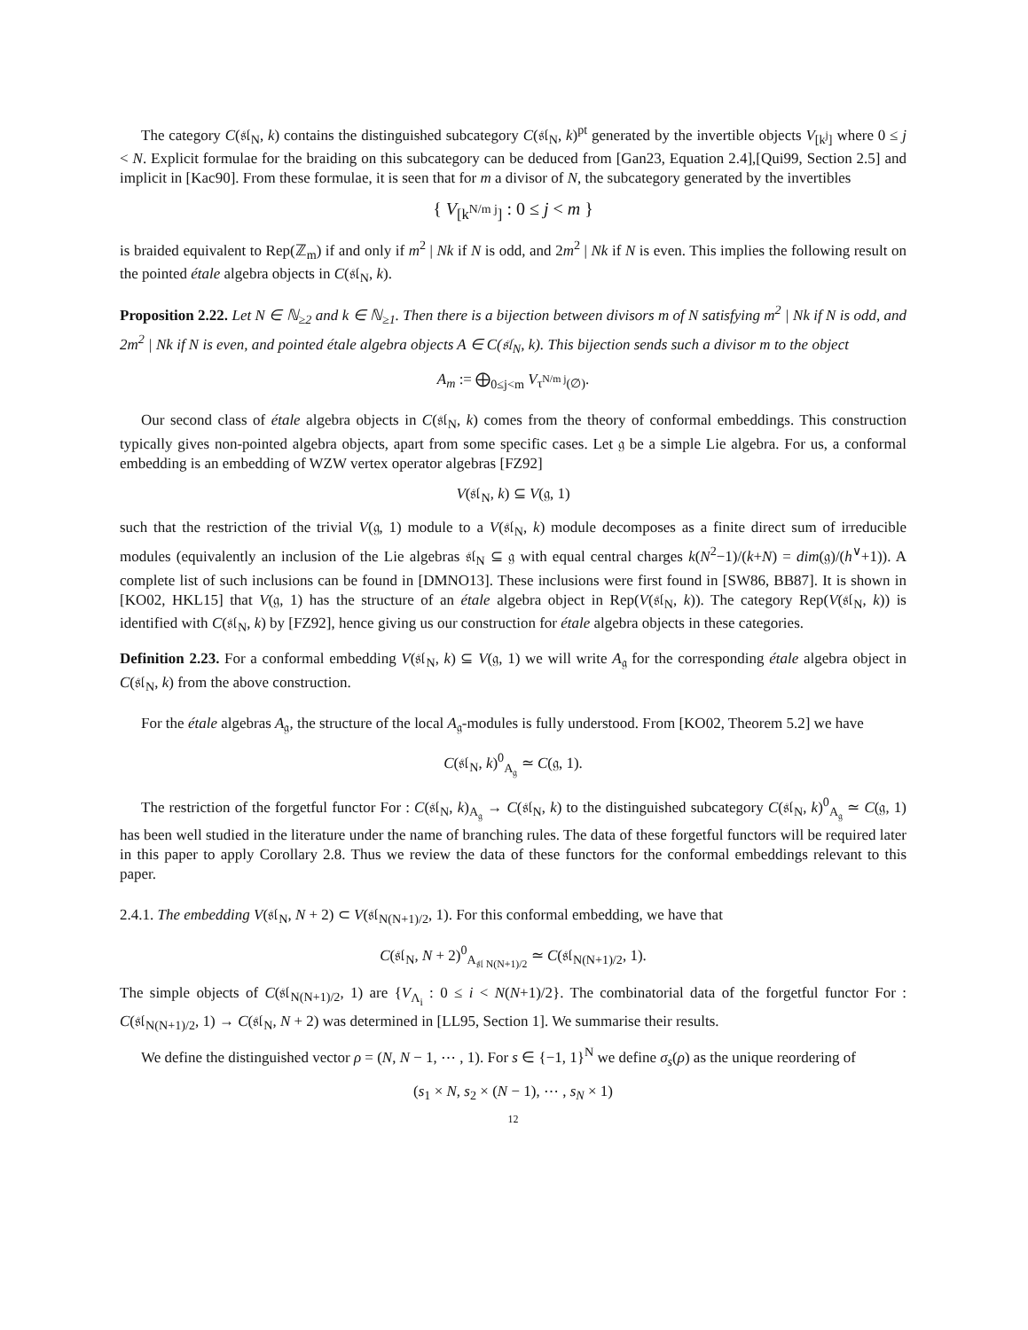The category C(𝔰𝔩<sub>N</sub>, k) contains the distinguished subcategory C(𝔰𝔩<sub>N</sub>, k)<sup>pt</sup> generated by the invertible objects V<sub>[k<sup>j</sup>]</sub> where 0 ≤ j < N. Explicit formulae for the braiding on this subcategory can be deduced from [Gan23, Equation 2.4],[Qui99, Section 2.5] and implicit in [Kac90]. From these formulae, it is seen that for m a divisor of N, the subcategory generated by the invertibles
{ V<sub>[k<sup>N/m j</sup>]</sub> : 0 ≤ j < m }
is braided equivalent to Rep(ℤ<sub>m</sub>) if and only if m<sup>2</sup> | Nk if N is odd, and 2m<sup>2</sup> | Nk if N is even. This implies the following result on the pointed étale algebra objects in C(𝔰𝔩<sub>N</sub>, k).
Proposition 2.22. Let N ∈ ℕ<sub>≥2</sub> and k ∈ ℕ<sub>≥1</sub>. Then there is a bijection between divisors m of N satisfying m<sup>2</sup> | Nk if N is odd, and 2m<sup>2</sup> | Nk if N is even, and pointed étale algebra objects A ∈ C(𝔰𝔩<sub>N</sub>, k). This bijection sends such a divisor m to the object
A<sub>m</sub> := ⨁<sub>0≤j<m</sub> V<sub>τ<sup>N/m j</sup>(∅)</sub>.
Our second class of étale algebra objects in C(𝔰𝔩<sub>N</sub>, k) comes from the theory of conformal embeddings. This construction typically gives non-pointed algebra objects, apart from some specific cases. Let 𝔤 be a simple Lie algebra. For us, a conformal embedding is an embedding of WZW vertex operator algebras [FZ92]
V(𝔰𝔩<sub>N</sub>, k) ⊆ V(𝔤, 1)
such that the restriction of the trivial V(𝔤, 1) module to a V(𝔰𝔩<sub>N</sub>, k) module decomposes as a finite direct sum of irreducible modules (equivalently an inclusion of the Lie algebras 𝔰𝔩<sub>N</sub> ⊆ 𝔤 with equal central charges k(N<sup>2</sup>−1)/(k+N) = dim(𝔤)/(h<sup>∨</sup>+1)). A complete list of such inclusions can be found in [DMNO13]. These inclusions were first found in [SW86, BB87]. It is shown in [KO02, HKL15] that V(𝔤, 1) has the structure of an étale algebra object in Rep(V(𝔰𝔩<sub>N</sub>, k)). The category Rep(V(𝔰𝔩<sub>N</sub>, k)) is identified with C(𝔰𝔩<sub>N</sub>, k) by [FZ92], hence giving us our construction for étale algebra objects in these categories.
Definition 2.23. For a conformal embedding V(𝔰𝔩<sub>N</sub>, k) ⊆ V(𝔤, 1) we will write A<sub>𝔤</sub> for the corresponding étale algebra object in C(𝔰𝔩<sub>N</sub>, k) from the above construction.
For the étale algebras A<sub>𝔤</sub>, the structure of the local A<sub>𝔤</sub>-modules is fully understood. From [KO02, Theorem 5.2] we have
C(𝔰𝔩<sub>N</sub>, k)<sup>0</sup><sub>A<sub>𝔤</sub></sub> ≃ C(𝔤, 1).
The restriction of the forgetful functor For : C(𝔰𝔩<sub>N</sub>, k)<sub>A<sub>𝔤</sub></sub> → C(𝔰𝔩<sub>N</sub>, k) to the distinguished subcategory C(𝔰𝔩<sub>N</sub>, k)<sup>0</sup><sub>A<sub>𝔤</sub></sub> ≃ C(𝔤, 1) has been well studied in the literature under the name of branching rules. The data of these forgetful functors will be required later in this paper to apply Corollary 2.8. Thus we review the data of these functors for the conformal embeddings relevant to this paper.
2.4.1. The embedding V(𝔰𝔩<sub>N</sub>, N + 2) ⊂ V(𝔰𝔩<sub>N(N+1)/2</sub>, 1). For this conformal embedding, we have that
C(𝔰𝔩<sub>N</sub>, N + 2)<sup>0</sup><sub>A<sub>𝔰𝔩 N(N+1)/2</sub></sub> ≃ C(𝔰𝔩<sub>N(N+1)/2</sub>, 1).
The simple objects of C(𝔰𝔩<sub>N(N+1)/2</sub>, 1) are {V<sub>Λ<sub>i</sub></sub> : 0 ≤ i < N(N+1)/2}. The combinatorial data of the forgetful functor For : C(𝔰𝔩<sub>N(N+1)/2</sub>, 1) → C(𝔰𝔩<sub>N</sub>, N + 2) was determined in [LL95, Section 1]. We summarise their results.
We define the distinguished vector ρ = (N, N − 1, ⋯ , 1). For s ∈ {−1, 1}<sup>N</sup> we define σ<sub>s</sub>(ρ) as the unique reordering of
(s<sub>1</sub> × N, s<sub>2</sub> × (N − 1), ⋯ , s<sub>N</sub> × 1)
12